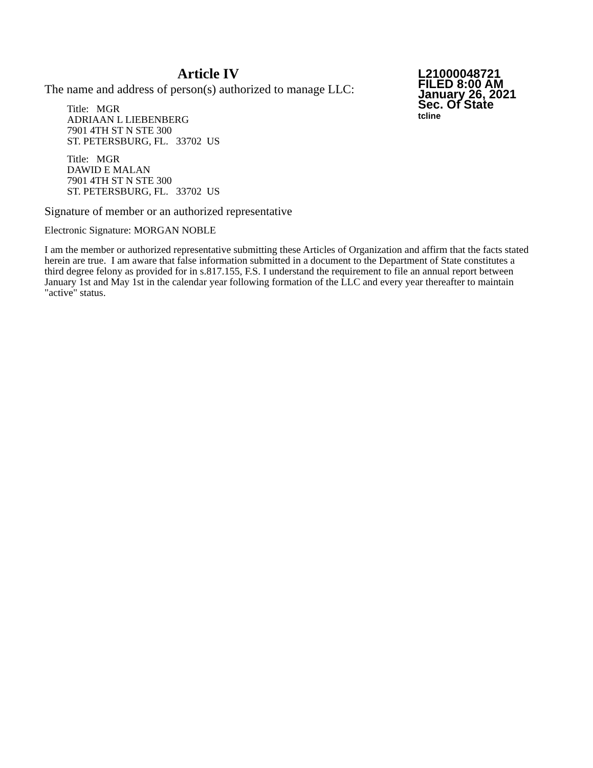Article IV
The name and address of person(s) authorized to manage LLC:
Title: MGR
ADRIAAN L LIEBENBERG
7901 4TH ST N STE 300
ST. PETERSBURG, FL. 33702 US
Title: MGR
DAWID E MALAN
7901 4TH ST N STE 300
ST. PETERSBURG, FL. 33702 US
L21000048721
FILED 8:00 AM
January 26, 2021
Sec. Of State
tcline
Signature of member or an authorized representative
Electronic Signature: MORGAN NOBLE
I am the member or authorized representative submitting these Articles of Organization and affirm that the facts stated herein are true. I am aware that false information submitted in a document to the Department of State constitutes a third degree felony as provided for in s.817.155, F.S. I understand the requirement to file an annual report between January 1st and May 1st in the calendar year following formation of the LLC and every year thereafter to maintain "active" status.